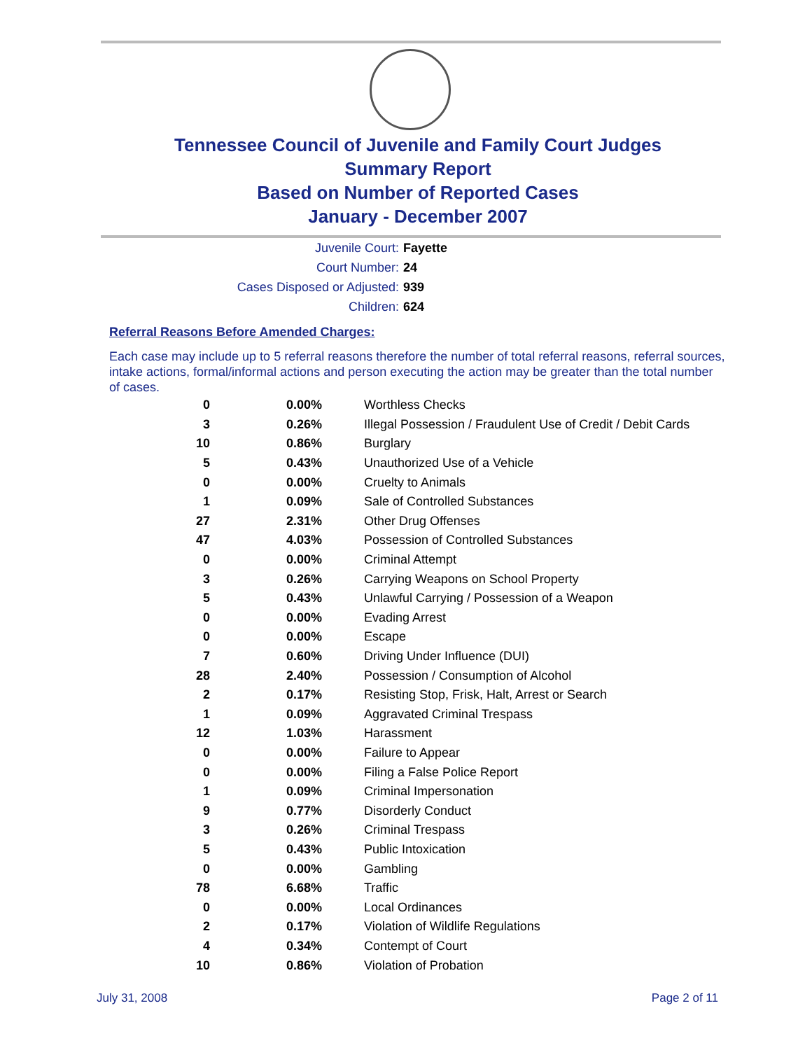Tennessee Council of Juvenile and Family Court Judges
Summary Report
Based on Number of Reported Cases
January - December 2007
Juvenile Court: Fayette
Court Number: 24
Cases Disposed or Adjusted: 939
Children: 624
Referral Reasons Before Amended Charges:
Each case may include up to 5 referral reasons therefore the number of total referral reasons, referral sources, intake actions, formal/informal actions and person executing the action may be greater than the total number of cases.
| 0 | 0.00% | Worthless Checks |
| 3 | 0.26% | Illegal Possession / Fraudulent Use of Credit / Debit Cards |
| 10 | 0.86% | Burglary |
| 5 | 0.43% | Unauthorized Use of a Vehicle |
| 0 | 0.00% | Cruelty to Animals |
| 1 | 0.09% | Sale of Controlled Substances |
| 27 | 2.31% | Other Drug Offenses |
| 47 | 4.03% | Possession of Controlled Substances |
| 0 | 0.00% | Criminal Attempt |
| 3 | 0.26% | Carrying Weapons on School Property |
| 5 | 0.43% | Unlawful Carrying / Possession of a Weapon |
| 0 | 0.00% | Evading Arrest |
| 0 | 0.00% | Escape |
| 7 | 0.60% | Driving Under Influence (DUI) |
| 28 | 2.40% | Possession / Consumption of Alcohol |
| 2 | 0.17% | Resisting Stop, Frisk, Halt, Arrest or Search |
| 1 | 0.09% | Aggravated Criminal Trespass |
| 12 | 1.03% | Harassment |
| 0 | 0.00% | Failure to Appear |
| 0 | 0.00% | Filing a False Police Report |
| 1 | 0.09% | Criminal Impersonation |
| 9 | 0.77% | Disorderly Conduct |
| 3 | 0.26% | Criminal Trespass |
| 5 | 0.43% | Public Intoxication |
| 0 | 0.00% | Gambling |
| 78 | 6.68% | Traffic |
| 0 | 0.00% | Local Ordinances |
| 2 | 0.17% | Violation of Wildlife Regulations |
| 4 | 0.34% | Contempt of Court |
| 10 | 0.86% | Violation of Probation |
July 31, 2008 Page 2 of 11